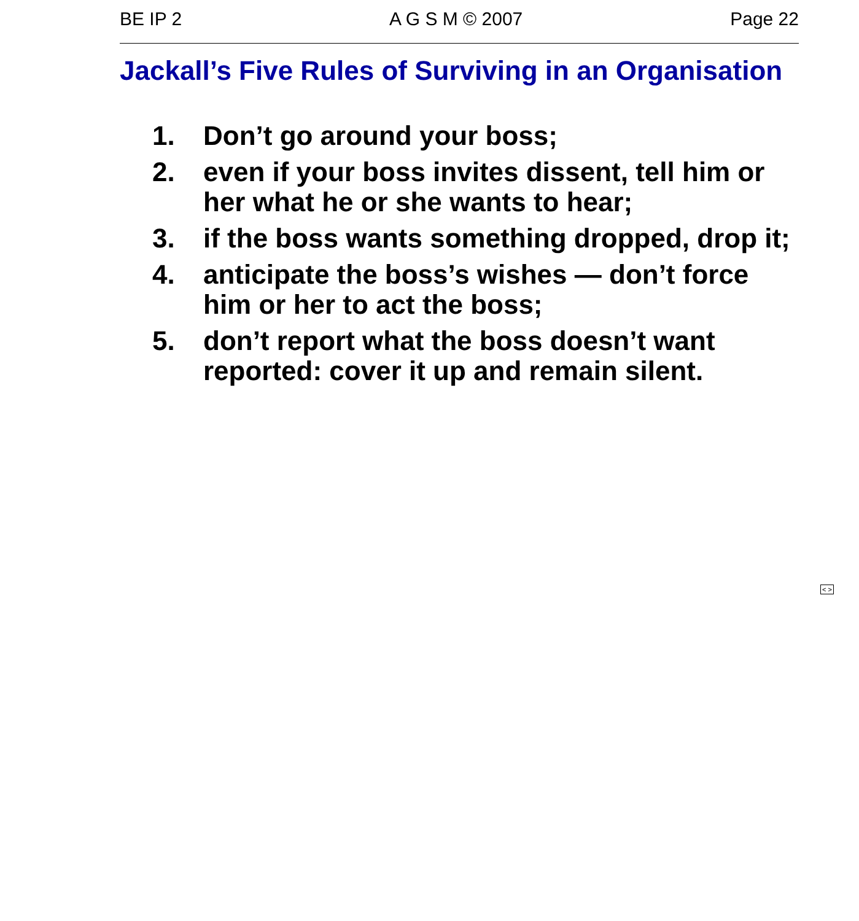BE IP 2 A G S M © 2007 Page 22
Jackall’s Five Rules of Surviving in an Organisation
1. Don’t go around your boss;
2. even if your boss invites dissent, tell him or her what he or she wants to hear;
3. if the boss wants something dropped, drop it;
4. anticipate the boss’s wishes — don’t force him or her to act the boss;
5. don’t report what the boss doesn’t want reported: cover it up and remain silent.
< >